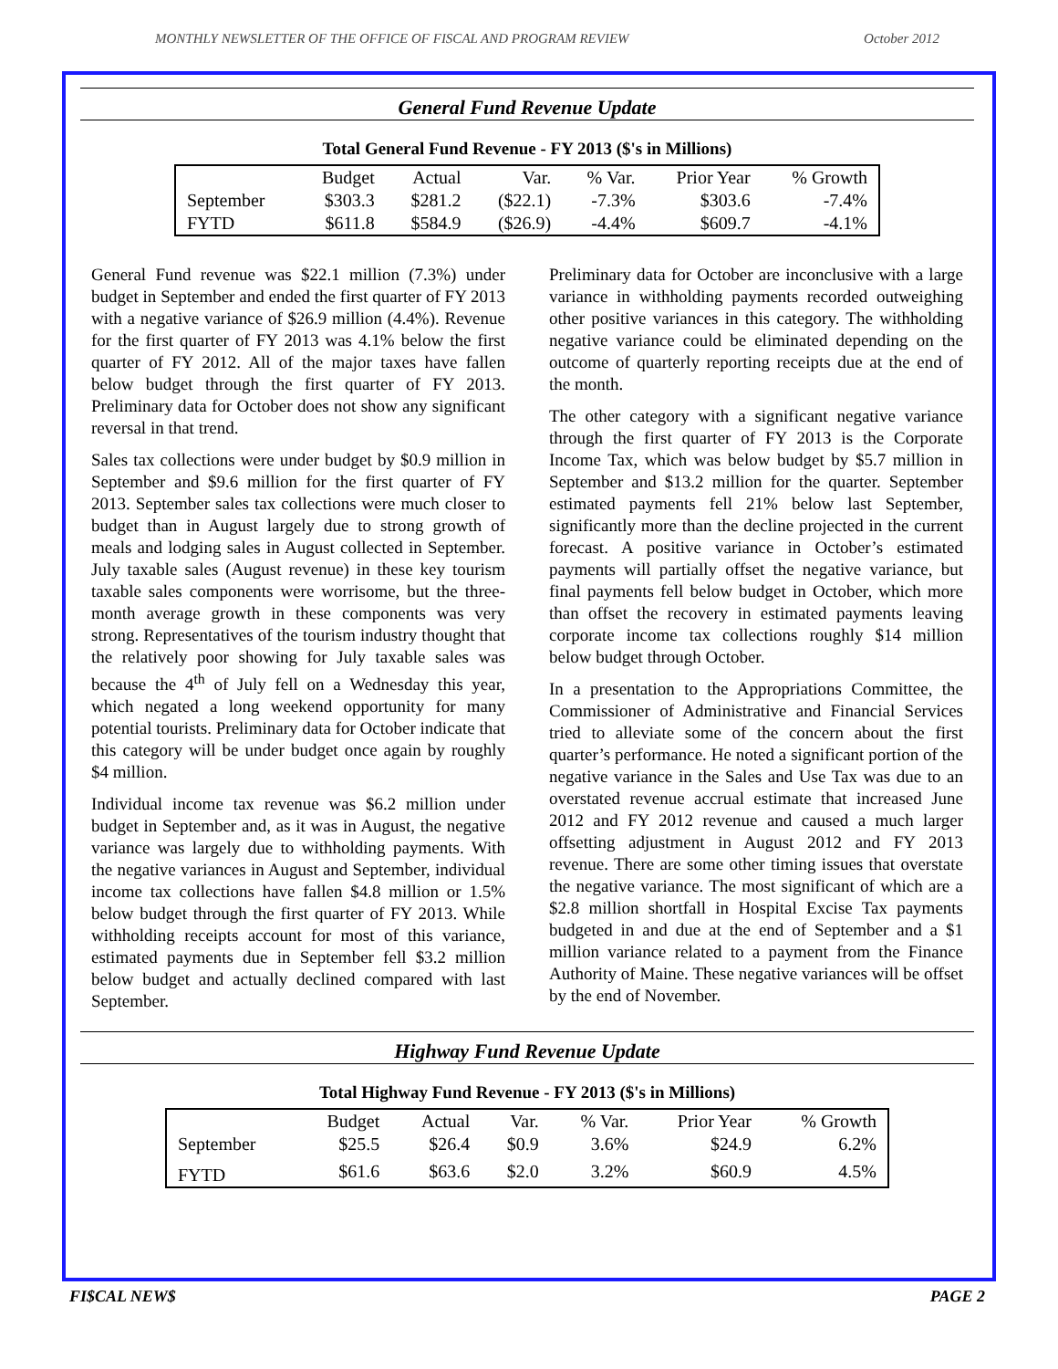MONTHLY NEWSLETTER OF THE OFFICE OF FISCAL AND PROGRAM REVIEW October 2012
General Fund Revenue Update
Total General Fund Revenue - FY 2013 ($'s in Millions)
| | Budget | Actual | Var. | % Var. | Prior Year | % Growth |
| --- | --- | --- | --- | --- | --- | --- |
| September | $303.3 | $281.2 | ($22.1) | -7.3% | $303.6 | -7.4% |
| FYTD | $611.8 | $584.9 | ($26.9) | -4.4% | $609.7 | -4.1% |
General Fund revenue was $22.1 million (7.3%) under budget in September and ended the first quarter of FY 2013 with a negative variance of $26.9 million (4.4%). Revenue for the first quarter of FY 2013 was 4.1% below the first quarter of FY 2012. All of the major taxes have fallen below budget through the first quarter of FY 2013. Preliminary data for October does not show any significant reversal in that trend.
Sales tax collections were under budget by $0.9 million in September and $9.6 million for the first quarter of FY 2013. September sales tax collections were much closer to budget than in August largely due to strong growth of meals and lodging sales in August collected in September. July taxable sales (August revenue) in these key tourism taxable sales components were worrisome, but the three-month average growth in these components was very strong. Representatives of the tourism industry thought that the relatively poor showing for July taxable sales was because the 4<sup>th</sup> of July fell on a Wednesday this year, which negated a long weekend opportunity for many potential tourists. Preliminary data for October indicate that this category will be under budget once again by roughly $4 million.
Individual income tax revenue was $6.2 million under budget in September and, as it was in August, the negative variance was largely due to withholding payments. With the negative variances in August and September, individual income tax collections have fallen $4.8 million or 1.5% below budget through the first quarter of FY 2013. While withholding receipts account for most of this variance, estimated payments due in September fell $3.2 million below budget and actually declined compared with last September.
Preliminary data for October are inconclusive with a large variance in withholding payments recorded outweighing other positive variances in this category. The withholding negative variance could be eliminated depending on the outcome of quarterly reporting receipts due at the end of the month.
The other category with a significant negative variance through the first quarter of FY 2013 is the Corporate Income Tax, which was below budget by $5.7 million in September and $13.2 million for the quarter. September estimated payments fell 21% below last September, significantly more than the decline projected in the current forecast. A positive variance in October’s estimated payments will partially offset the negative variance, but final payments fell below budget in October, which more than offset the recovery in estimated payments leaving corporate income tax collections roughly $14 million below budget through October.
In a presentation to the Appropriations Committee, the Commissioner of Administrative and Financial Services tried to alleviate some of the concern about the first quarter’s performance. He noted a significant portion of the negative variance in the Sales and Use Tax was due to an overstated revenue accrual estimate that increased June 2012 and FY 2012 revenue and caused a much larger offsetting adjustment in August 2012 and FY 2013 revenue. There are some other timing issues that overstate the negative variance. The most significant of which are a $2.8 million shortfall in Hospital Excise Tax payments budgeted in and due at the end of September and a $1 million variance related to a payment from the Finance Authority of Maine. These negative variances will be offset by the end of November.
Highway Fund Revenue Update
Total Highway Fund Revenue - FY 2013 ($'s in Millions)
| | Budget | Actual | Var. | % Var. | Prior Year | % Growth |
| --- | --- | --- | --- | --- | --- | --- |
| September | $25.5 | $26.4 | $0.9 | 3.6% | $24.9 | 6.2% |
| FYTD | $61.6 | $63.6 | $2.0 | 3.2% | $60.9 | 4.5% |
FI$CAL NEW$ PAGE 2